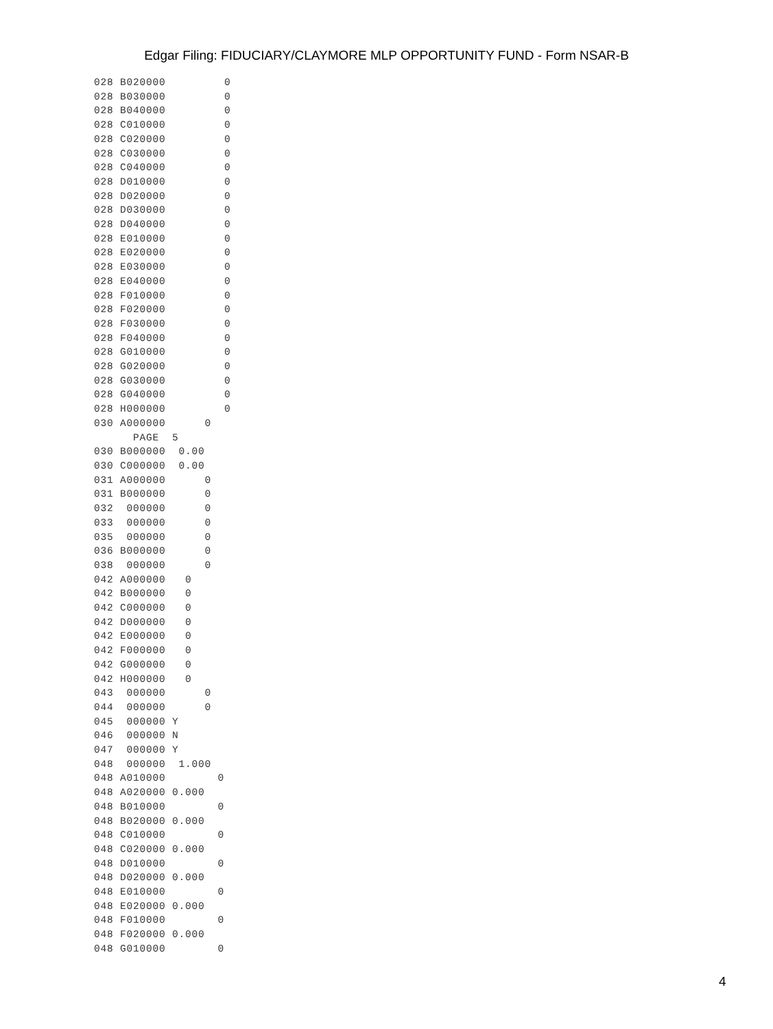Edgar Filing: FIDUCIARY/CLAYMORE MLP OPPORTUNITY FUND - Form NSAR-B
028 B020000         0
028 B030000         0
028 B040000         0
028 C010000         0
028 C020000         0
028 C030000         0
028 C040000         0
028 D010000         0
028 D020000         0
028 D030000         0
028 D040000         0
028 E010000         0
028 E020000         0
028 E030000         0
028 E040000         0
028 F010000         0
028 F020000         0
028 F030000         0
028 F040000         0
028 G010000         0
028 G020000         0
028 G030000         0
028 G040000         0
028 H000000         0
030 A000000      0
      PAGE  5
030 B000000  0.00
030 C000000  0.00
031 A000000      0
031 B000000      0
032  000000      0
033  000000      0
035  000000      0
036 B000000      0
038  000000      0
042 A000000   0
042 B000000   0
042 C000000   0
042 D000000   0
042 E000000   0
042 F000000   0
042 G000000   0
042 H000000   0
043  000000      0
044  000000      0
045  000000 Y
046  000000 N
047  000000 Y
048  000000  1.000
048 A010000        0
048 A020000 0.000
048 B010000        0
048 B020000 0.000
048 C010000        0
048 C020000 0.000
048 D010000        0
048 D020000 0.000
048 E010000        0
048 E020000 0.000
048 F010000        0
048 F020000 0.000
048 G010000        0
4